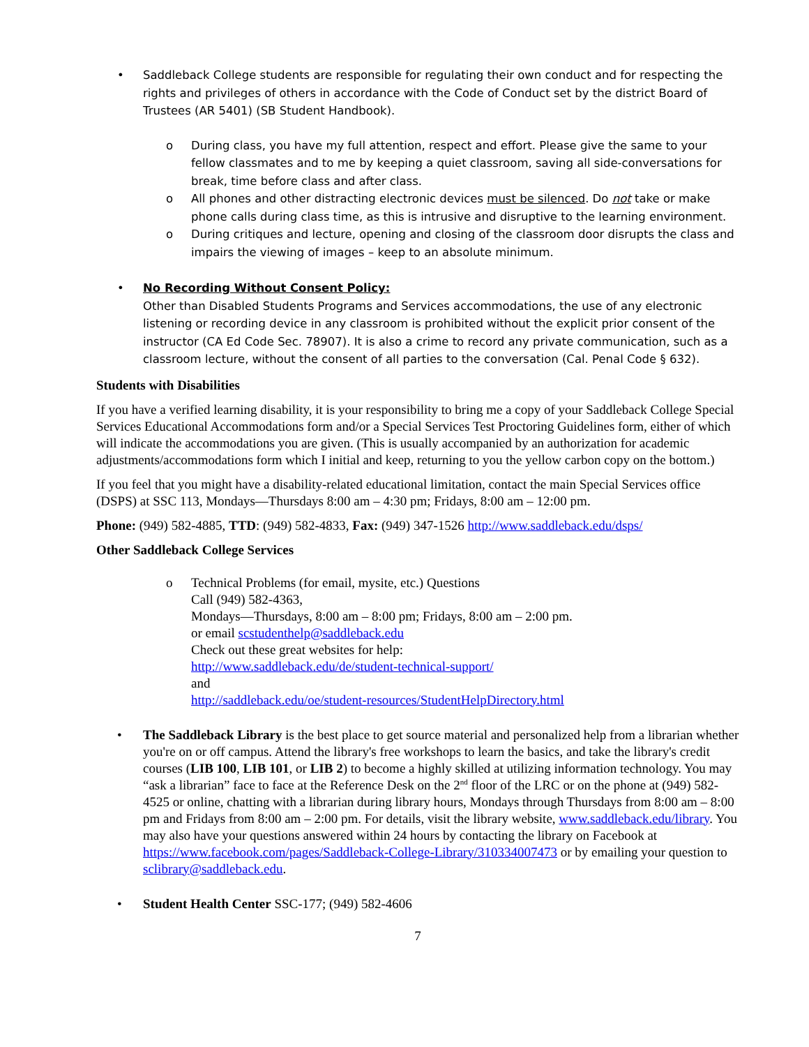• Saddleback College students are responsible for regulating their own conduct and for respecting the rights and privileges of others in accordance with the Code of Conduct set by the district Board of Trustees (AR 5401) (SB Student Handbook).
o During class, you have my full attention, respect and effort. Please give the same to your fellow classmates and to me by keeping a quiet classroom, saving all side-conversations for break, time before class and after class.
o All phones and other distracting electronic devices must be silenced. Do not take or make phone calls during class time, as this is intrusive and disruptive to the learning environment.
o During critiques and lecture, opening and closing of the classroom door disrupts the class and impairs the viewing of images – keep to an absolute minimum.
• No Recording Without Consent Policy:
Other than Disabled Students Programs and Services accommodations, the use of any electronic listening or recording device in any classroom is prohibited without the explicit prior consent of the instructor (CA Ed Code Sec. 78907). It is also a crime to record any private communication, such as a classroom lecture, without the consent of all parties to the conversation (Cal. Penal Code § 632).
Students with Disabilities
If you have a verified learning disability, it is your responsibility to bring me a copy of your Saddleback College Special Services Educational Accommodations form and/or a Special Services Test Proctoring Guidelines form, either of which will indicate the accommodations you are given. (This is usually accompanied by an authorization for academic adjustments/accommodations form which I initial and keep, returning to you the yellow carbon copy on the bottom.)
If you feel that you might have a disability-related educational limitation, contact the main Special Services office (DSPS) at SSC 113, Mondays—Thursdays 8:00 am – 4:30 pm; Fridays, 8:00 am – 12:00 pm.
Phone: (949) 582-4885, TTD: (949) 582-4833, Fax: (949) 347-1526 http://www.saddleback.edu/dsps/
Other Saddleback College Services
o Technical Problems (for email, mysite, etc.) Questions
Call (949) 582-4363,
Mondays—Thursdays, 8:00 am – 8:00 pm; Fridays, 8:00 am – 2:00 pm.
or email scstudenthelp@saddleback.edu
Check out these great websites for help:
http://www.saddleback.edu/de/student-technical-support/
and
http://saddleback.edu/oe/student-resources/StudentHelpDirectory.html
• The Saddleback Library is the best place to get source material and personalized help from a librarian whether you're on or off campus. Attend the library's free workshops to learn the basics, and take the library's credit courses (LIB 100, LIB 101, or LIB 2) to become a highly skilled at utilizing information technology. You may “ask a librarian” face to face at the Reference Desk on the 2<sup>nd</sup> floor of the LRC or on the phone at (949) 582-4525 or online, chatting with a librarian during library hours, Mondays through Thursdays from 8:00 am – 8:00 pm and Fridays from 8:00 am – 2:00 pm. For details, visit the library website, www.saddleback.edu/library. You may also have your questions answered within 24 hours by contacting the library on Facebook at https://www.facebook.com/pages/Saddleback-College-Library/310334007473 or by emailing your question to sclibrary@saddleback.edu.
• Student Health Center SSC-177; (949) 582-4606
7